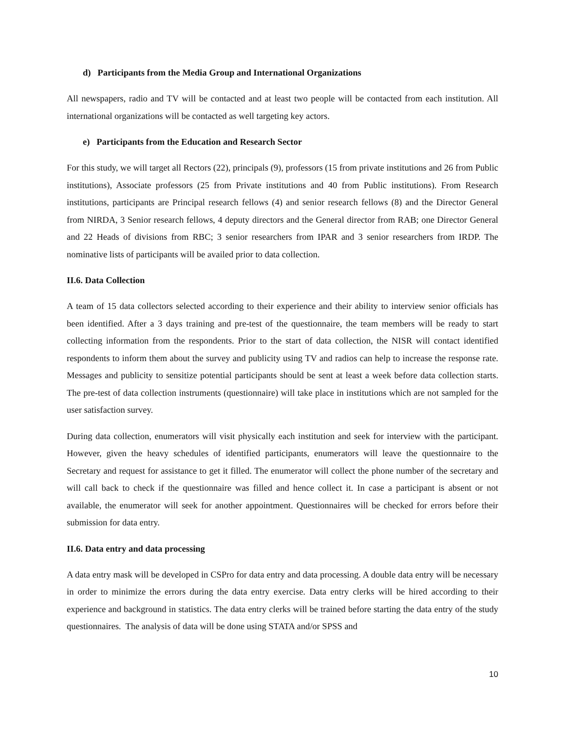d) Participants from the Media Group and International Organizations
All newspapers, radio and TV will be contacted and at least two people will be contacted from each institution. All international organizations will be contacted as well targeting key actors.
e) Participants from the Education and Research Sector
For this study, we will target all Rectors (22), principals (9), professors (15 from private institutions and 26 from Public institutions), Associate professors (25 from Private institutions and 40 from Public institutions). From Research institutions, participants are Principal research fellows (4) and senior research fellows (8) and the Director General from NIRDA, 3 Senior research fellows, 4 deputy directors and the General director from RAB; one Director General and 22 Heads of divisions from RBC; 3 senior researchers from IPAR and 3 senior researchers from IRDP. The nominative lists of participants will be availed prior to data collection.
II.6. Data Collection
A team of 15 data collectors selected according to their experience and their ability to interview senior officials has been identified. After a 3 days training and pre-test of the questionnaire, the team members will be ready to start collecting information from the respondents. Prior to the start of data collection, the NISR will contact identified respondents to inform them about the survey and publicity using TV and radios can help to increase the response rate. Messages and publicity to sensitize potential participants should be sent at least a week before data collection starts. The pre-test of data collection instruments (questionnaire) will take place in institutions which are not sampled for the user satisfaction survey.
During data collection, enumerators will visit physically each institution and seek for interview with the participant. However, given the heavy schedules of identified participants, enumerators will leave the questionnaire to the Secretary and request for assistance to get it filled. The enumerator will collect the phone number of the secretary and will call back to check if the questionnaire was filled and hence collect it. In case a participant is absent or not available, the enumerator will seek for another appointment. Questionnaires will be checked for errors before their submission for data entry.
II.6. Data entry and data processing
A data entry mask will be developed in CSPro for data entry and data processing. A double data entry will be necessary in order to minimize the errors during the data entry exercise. Data entry clerks will be hired according to their experience and background in statistics. The data entry clerks will be trained before starting the data entry of the study questionnaires. The analysis of data will be done using STATA and/or SPSS and
10